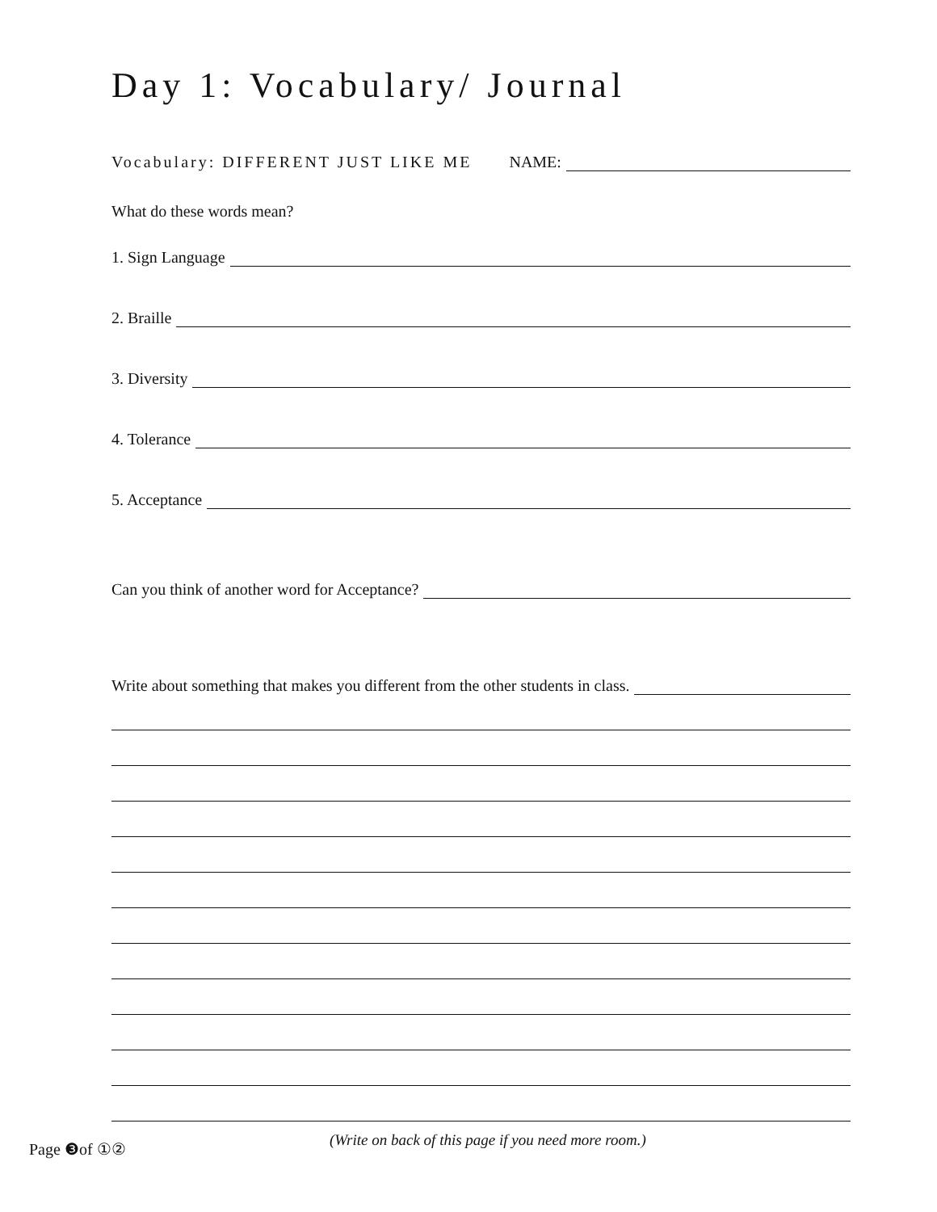Day 1: Vocabulary/ Journal
Vocabulary: DIFFERENT JUST LIKE ME NAME:
What do these words mean?
1. Sign Language
2. Braille
3. Diversity
4. Tolerance
5. Acceptance
Can you think of another word for Acceptance?
Write about something that makes you different from the other students in class.
Page ❸of ①②
(Write on back of this page if you need more room.)